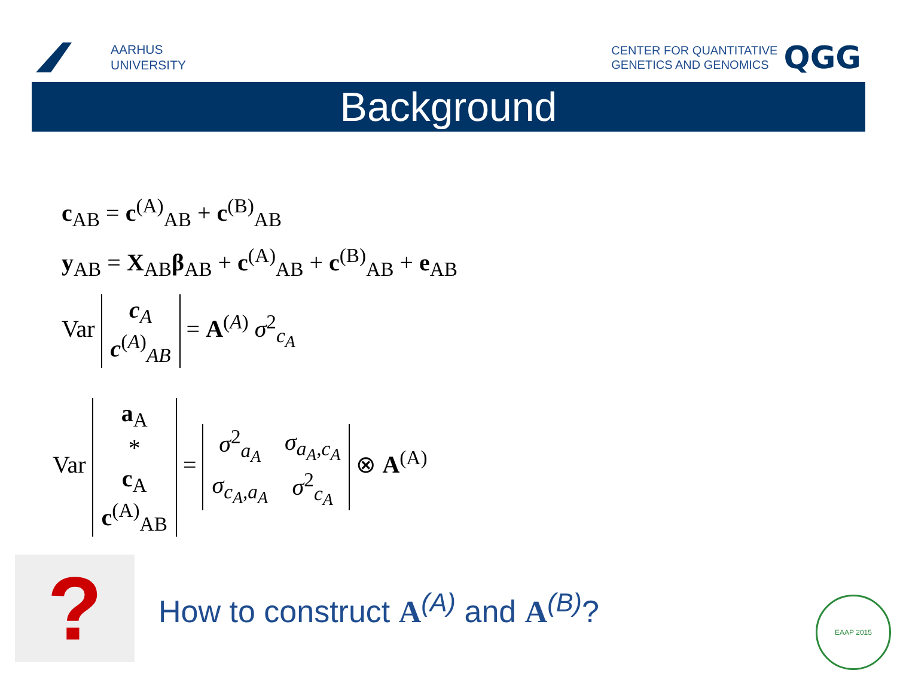AARHUS
UNIVERSITY
CENTER FOR QUANTITATIVE
GENETICS AND GENOMICS
QGG
Background
c<sub>AB</sub> = c<sup>(A)</sup><sub>AB</sub> + c<sup>(B)</sup><sub>AB</sub>
y<sub>AB</sub> = X<sub>AB</sub>β<sub>AB</sub> + c<sup>(A)</sup><sub>AB</sub> + c<sup>(B)</sup><sub>AB</sub> + e<sub>AB</sub>
Var
| c<sub>A</sub> |
| c<sup>(A)</sup><sub>AB</sub> |
= A<sup>(A)</sup> σ<sup>2</sup><sub>c<sub>A</sub></sub>
Var
| a<sub>A</sub> |
| * |
| c<sub>A</sub> |
| c<sup>(A)</sup><sub>AB</sub> |
=
| σ<sup>2</sup><sub>a<sub>A</sub></sub> | σ<sub>a<sub>A</sub>,c<sub>A</sub></sub> |
| σ<sub>c<sub>A</sub>,a<sub>A</sub></sub> | σ<sup>2</sup><sub>c<sub>A</sub></sub> |
⊗ A<sup>(A)</sup>
?
How to construct A<sup>(A)</sup> and A<sup>(B)</sup>?
EAAP 2015